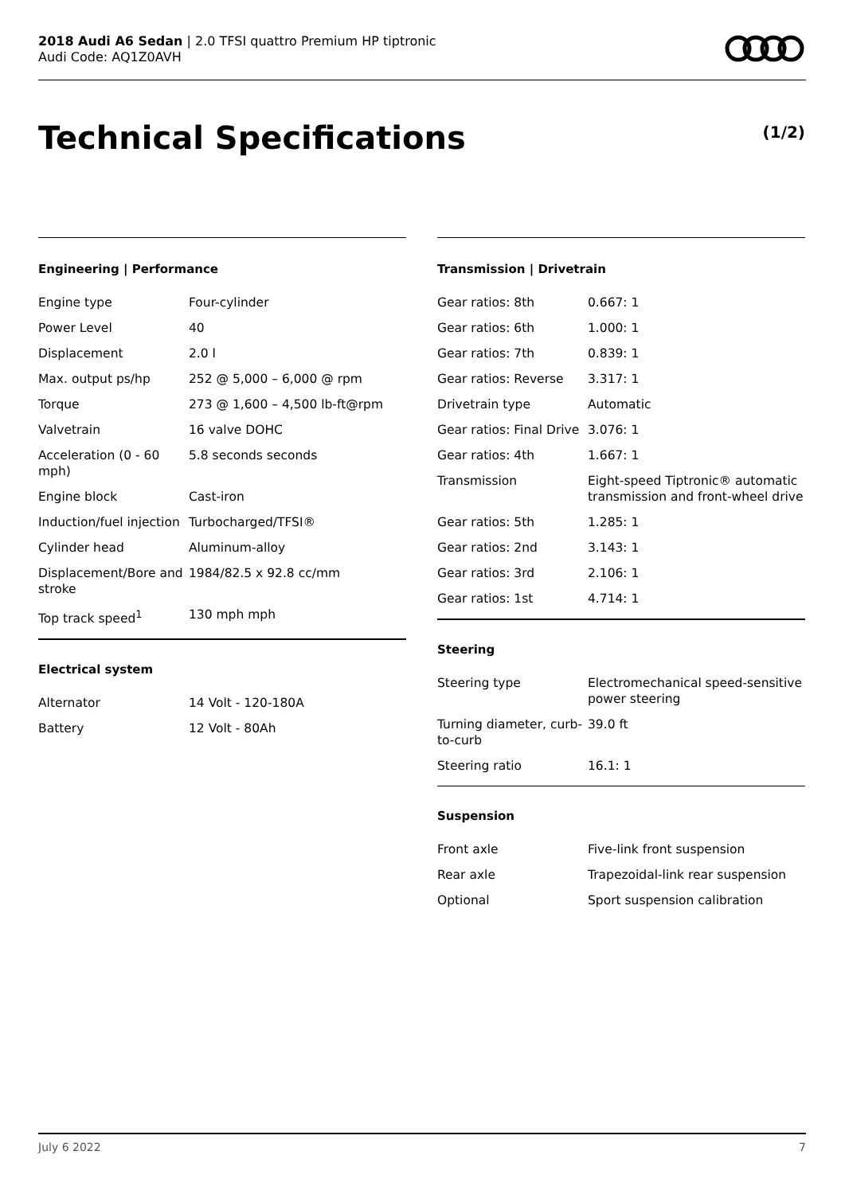2018 Audi A6 Sedan | 2.0 TFSI quattro Premium HP tiptronic
Audi Code: AQ1Z0AVH
Technical Specifications (1/2)
Engineering | Performance
| Engine type | Four-cylinder |
| Power Level | 40 |
| Displacement | 2.0 l |
| Max. output ps/hp | 252 @ 5,000 – 6,000 @ rpm |
| Torque | 273 @ 1,600 – 4,500 lb-ft@rpm |
| Valvetrain | 16 valve DOHC |
| Acceleration (0 - 60 mph) | 5.8 seconds seconds |
| Engine block | Cast-iron |
| Induction/fuel injection | Turbocharged/TFSI® |
| Cylinder head | Aluminum-alloy |
| Displacement/Bore and stroke | 1984/82.5 x 92.8 cc/mm |
| Top track speed<sup>1</sup> | 130 mph mph |
Electrical system
| Alternator | 14 Volt - 120-180A |
| Battery | 12 Volt - 80Ah |
Transmission | Drivetrain
| Gear ratios: 8th | 0.667: 1 |
| Gear ratios: 6th | 1.000: 1 |
| Gear ratios: 7th | 0.839: 1 |
| Gear ratios: Reverse | 3.317: 1 |
| Drivetrain type | Automatic |
| Gear ratios: Final Drive | 3.076: 1 |
| Gear ratios: 4th | 1.667: 1 |
| Transmission | Eight-speed Tiptronic® automatic transmission and front-wheel drive |
| Gear ratios: 5th | 1.285: 1 |
| Gear ratios: 2nd | 3.143: 1 |
| Gear ratios: 3rd | 2.106: 1 |
| Gear ratios: 1st | 4.714: 1 |
Steering
| Steering type | Electromechanical speed-sensitive power steering |
| Turning diameter, curb-to-curb | 39.0 ft |
| Steering ratio | 16.1: 1 |
Suspension
| Front axle | Five-link front suspension |
| Rear axle | Trapezoidal-link rear suspension |
| Optional | Sport suspension calibration |
July 6 2022 7